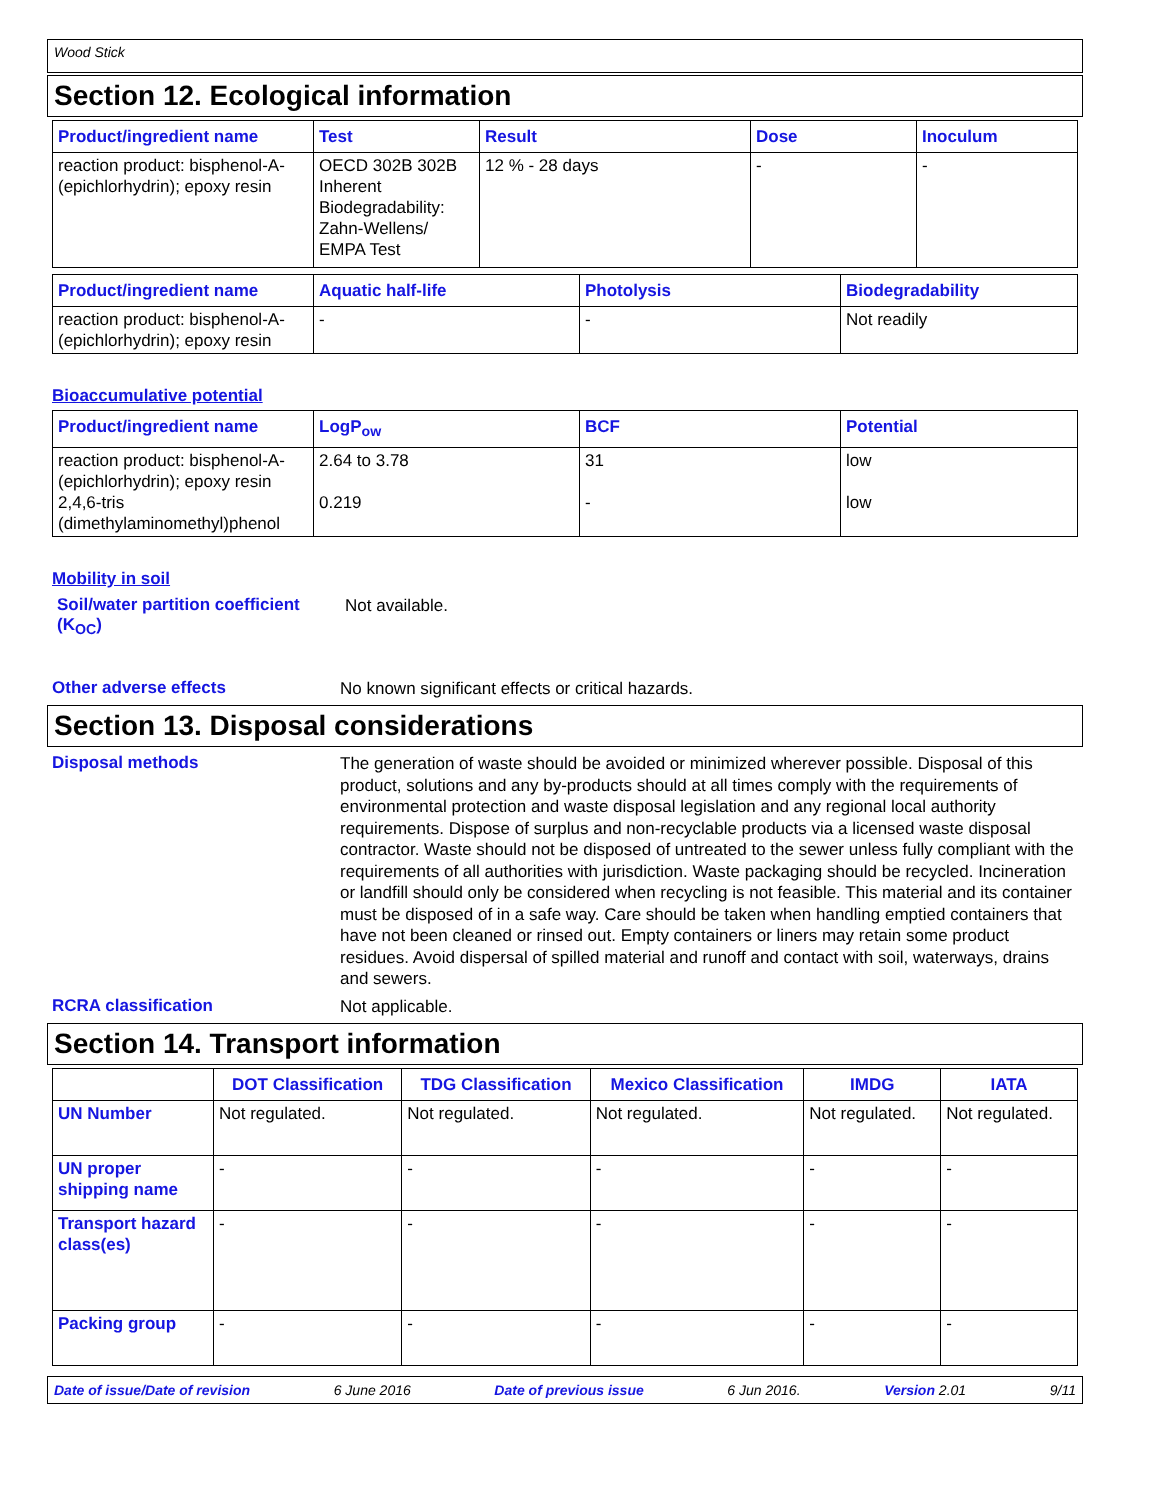Wood Stick
Section 12. Ecological information
| Product/ingredient name | Test | Result | Dose | Inoculum |
| --- | --- | --- | --- | --- |
| reaction product: bisphenol-A-(epichlorhydrin); epoxy resin | OECD 302B 302B Inherent Biodegradability: Zahn-Wellens/ EMPA Test | 12 % - 28 days | - | - |
| Product/ingredient name | Aquatic half-life | Photolysis | Biodegradability |
| --- | --- | --- | --- |
| reaction product: bisphenol-A-(epichlorhydrin); epoxy resin | - | - | Not readily |
Bioaccumulative potential
| Product/ingredient name | LogP<sub>ow</sub> | BCF | Potential |
| --- | --- | --- | --- |
| reaction product: bisphenol-A-(epichlorhydrin); epoxy resin 2,4,6-tris (dimethylaminomethyl)phenol | 2.64 to 3.78 0.219 | 31 - | low low |
Mobility in soil
Soil/water partition coefficient (K<sub>OC</sub>)
Not available.
Other adverse effects
No known significant effects or critical hazards.
Section 13. Disposal considerations
Disposal methods
The generation of waste should be avoided or minimized wherever possible. Disposal of this product, solutions and any by-products should at all times comply with the requirements of environmental protection and waste disposal legislation and any regional local authority requirements. Dispose of surplus and non-recyclable products via a licensed waste disposal contractor. Waste should not be disposed of untreated to the sewer unless fully compliant with the requirements of all authorities with jurisdiction. Waste packaging should be recycled. Incineration or landfill should only be considered when recycling is not feasible. This material and its container must be disposed of in a safe way. Care should be taken when handling emptied containers that have not been cleaned or rinsed out. Empty containers or liners may retain some product residues. Avoid dispersal of spilled material and runoff and contact with soil, waterways, drains and sewers.
RCRA classification
Not applicable.
Section 14. Transport information
| | DOT Classification | TDG Classification | Mexico Classification | IMDG | IATA |
| --- | --- | --- | --- | --- | --- |
| UN Number | Not regulated. | Not regulated. | Not regulated. | Not regulated. | Not regulated. |
| UN proper shipping name | - | - | - | - | - |
| Transport hazard class(es) | - | - | - | - | - |
| Packing group | - | - | - | - | - |
Date of issue/Date of revision 6 June 2016 Date of previous issue 6 Jun 2016. Version 2.01 9/11